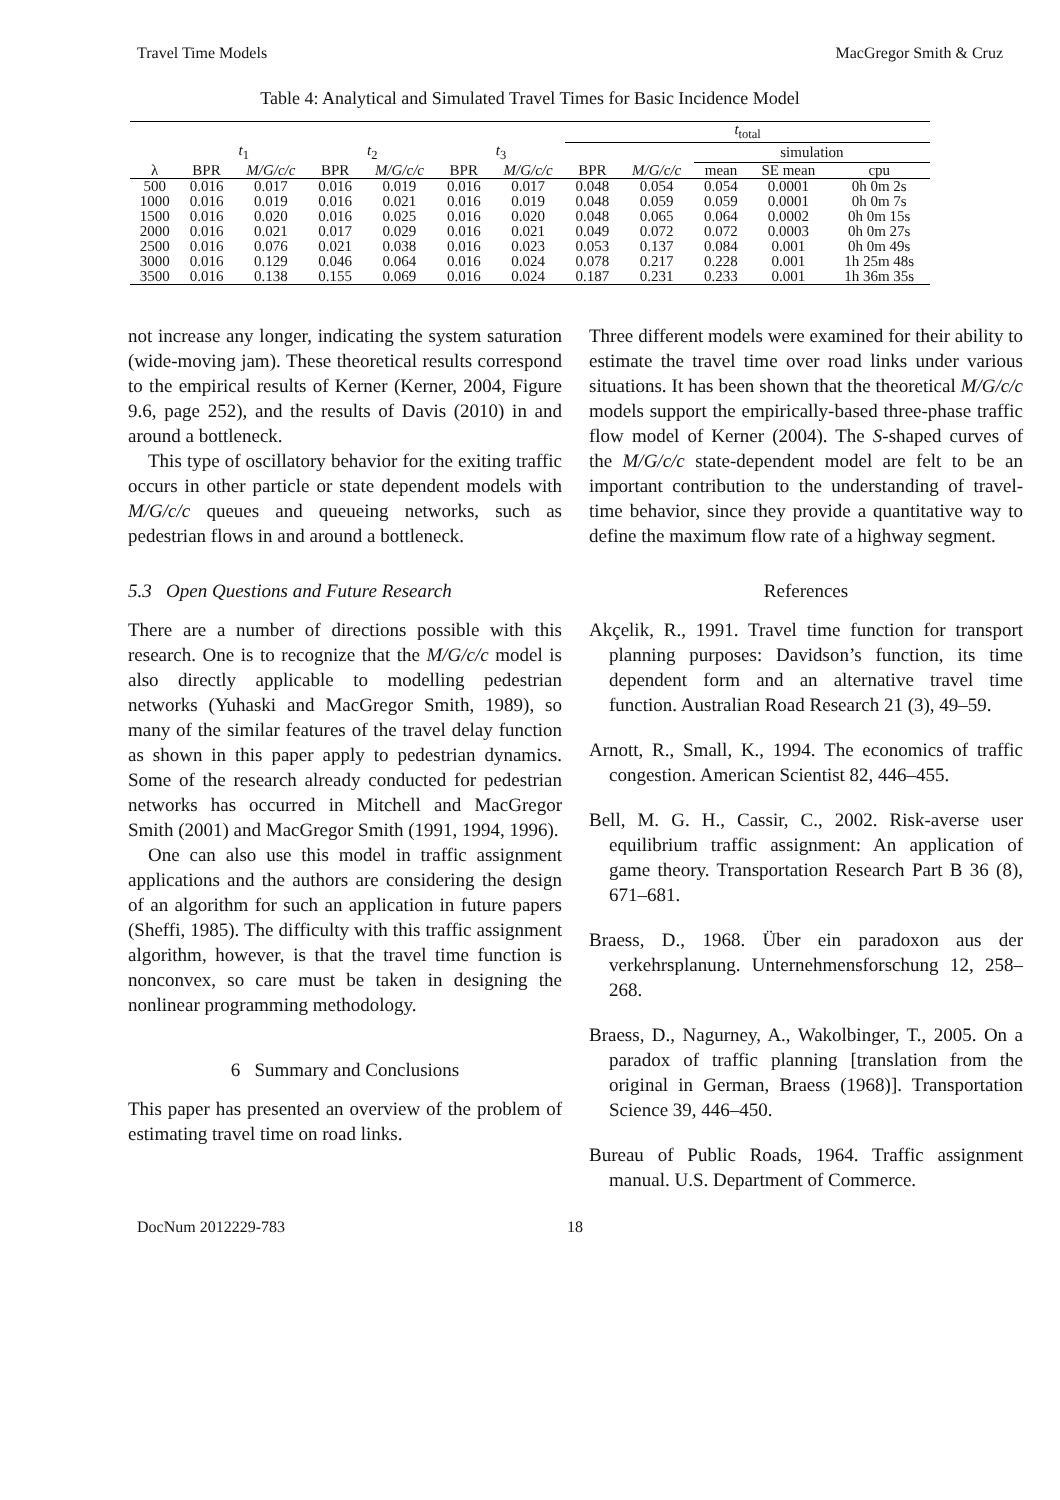Travel Time Models MacGregor Smith & Cruz
Table 4: Analytical and Simulated Travel Times for Basic Incidence Model
| | | | | | | | t<sub>total</sub> | | | | |
| --- | --- | --- | --- | --- | --- | --- | --- | --- | --- | --- | --- |
| | t<sub>1</sub> | | t<sub>2</sub> | | t<sub>3</sub> | | | | simulation | | |
| λ | BPR | M/G/c/c | BPR | M/G/c/c | BPR | M/G/c/c | BPR | M/G/c/c | mean | SE mean | cpu |
| 500 | 0.016 | 0.017 | 0.016 | 0.019 | 0.016 | 0.017 | 0.048 | 0.054 | 0.054 | 0.0001 | 0h 0m 2s |
| 1000 | 0.016 | 0.019 | 0.016 | 0.021 | 0.016 | 0.019 | 0.048 | 0.059 | 0.059 | 0.0001 | 0h 0m 7s |
| 1500 | 0.016 | 0.020 | 0.016 | 0.025 | 0.016 | 0.020 | 0.048 | 0.065 | 0.064 | 0.0002 | 0h 0m 15s |
| 2000 | 0.016 | 0.021 | 0.017 | 0.029 | 0.016 | 0.021 | 0.049 | 0.072 | 0.072 | 0.0003 | 0h 0m 27s |
| 2500 | 0.016 | 0.076 | 0.021 | 0.038 | 0.016 | 0.023 | 0.053 | 0.137 | 0.084 | 0.001 | 0h 0m 49s |
| 3000 | 0.016 | 0.129 | 0.046 | 0.064 | 0.016 | 0.024 | 0.078 | 0.217 | 0.228 | 0.001 | 1h 25m 48s |
| 3500 | 0.016 | 0.138 | 0.155 | 0.069 | 0.016 | 0.024 | 0.187 | 0.231 | 0.233 | 0.001 | 1h 36m 35s |
not increase any longer, indicating the system saturation (wide-moving jam). These theoretical results correspond to the empirical results of Kerner (Kerner, 2004, Figure 9.6, page 252), and the results of Davis (2010) in and around a bottleneck.
This type of oscillatory behavior for the exiting traffic occurs in other particle or state dependent models with M/G/c/c queues and queueing networks, such as pedestrian flows in and around a bottleneck.
5.3 Open Questions and Future Research
There are a number of directions possible with this research. One is to recognize that the M/G/c/c model is also directly applicable to modelling pedestrian networks (Yuhaski and MacGregor Smith, 1989), so many of the similar features of the travel delay function as shown in this paper apply to pedestrian dynamics. Some of the research already conducted for pedestrian networks has occurred in Mitchell and MacGregor Smith (2001) and MacGregor Smith (1991, 1994, 1996).
One can also use this model in traffic assignment applications and the authors are considering the design of an algorithm for such an application in future papers (Sheffi, 1985). The difficulty with this traffic assignment algorithm, however, is that the travel time function is nonconvex, so care must be taken in designing the nonlinear programming methodology.
6 Summary and Conclusions
This paper has presented an overview of the problem of estimating travel time on road links.
Three different models were examined for their ability to estimate the travel time over road links under various situations. It has been shown that the theoretical M/G/c/c models support the empirically-based three-phase traffic flow model of Kerner (2004). The S-shaped curves of the M/G/c/c state-dependent model are felt to be an important contribution to the understanding of travel-time behavior, since they provide a quantitative way to define the maximum flow rate of a highway segment.
References
Akçelik, R., 1991. Travel time function for transport planning purposes: Davidson’s function, its time dependent form and an alternative travel time function. Australian Road Research 21 (3), 49–59.
Arnott, R., Small, K., 1994. The economics of traffic congestion. American Scientist 82, 446–455.
Bell, M. G. H., Cassir, C., 2002. Risk-averse user equilibrium traffic assignment: An application of game theory. Transportation Research Part B 36 (8), 671–681.
Braess, D., 1968. Über ein paradoxon aus der verkehrsplanung. Unternehmensforschung 12, 258–268.
Braess, D., Nagurney, A., Wakolbinger, T., 2005. On a paradox of traffic planning [translation from the original in German, Braess (1968)]. Transportation Science 39, 446–450.
Bureau of Public Roads, 1964. Traffic assignment manual. U.S. Department of Commerce.
DocNum 2012229-783 18